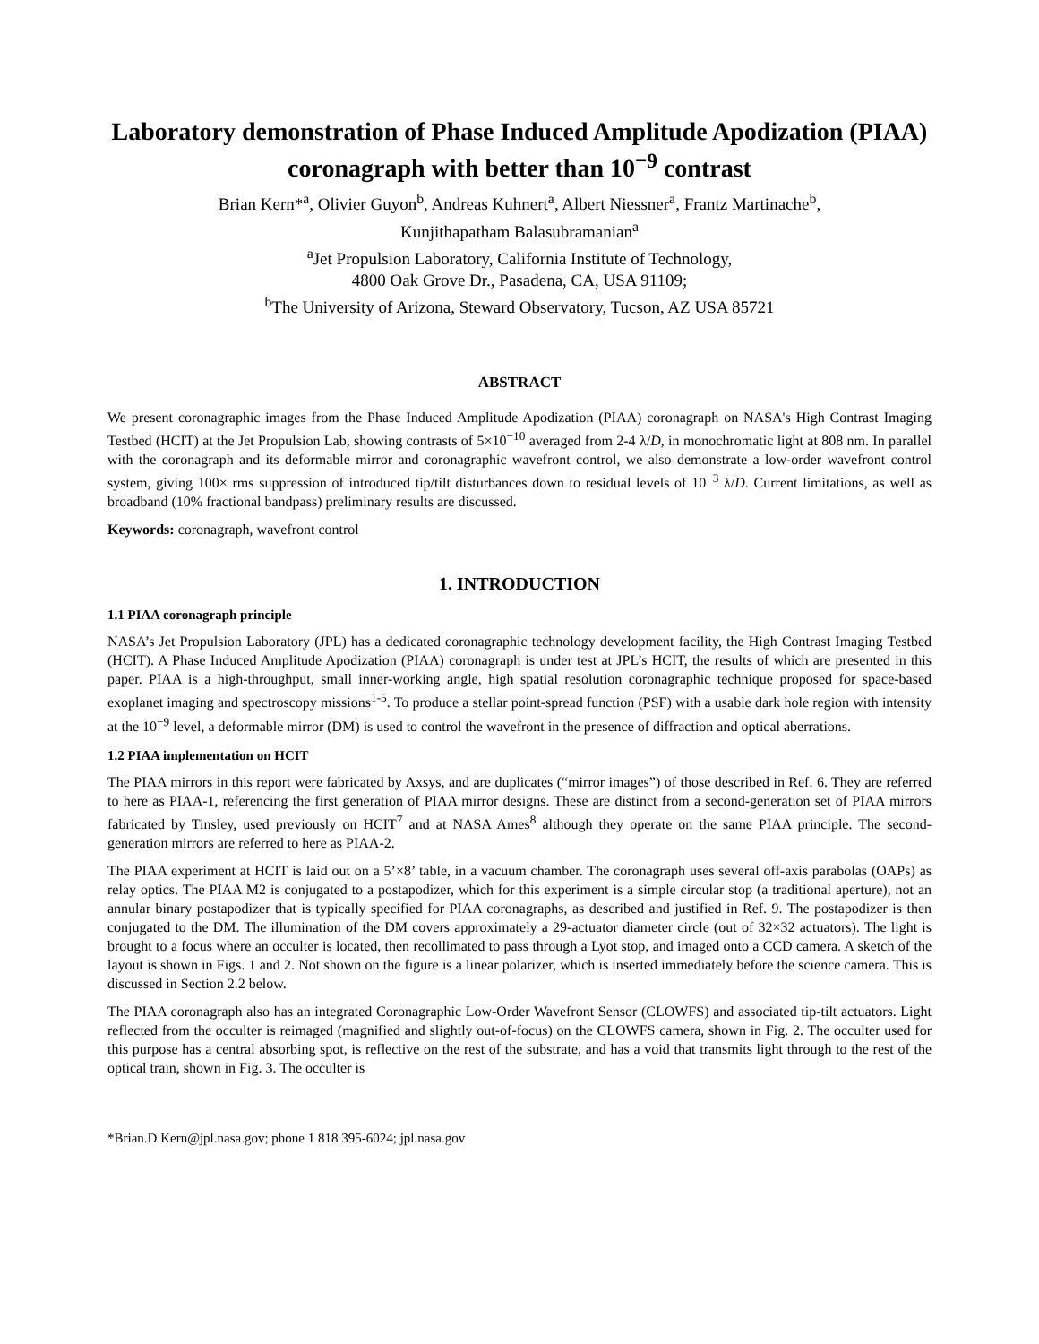Laboratory demonstration of Phase Induced Amplitude Apodization (PIAA) coronagraph with better than 10<sup>−9</sup> contrast
Brian Kern*<sup>a</sup>, Olivier Guyon<sup>b</sup>, Andreas Kuhnert<sup>a</sup>, Albert Niessner<sup>a</sup>, Frantz Martinache<sup>b</sup>,
Kunjithapatham Balasubramanian<sup>a</sup>
<sup>a</sup> Jet Propulsion Laboratory, California Institute of Technology,
4800 Oak Grove Dr., Pasadena, CA, USA 91109;
<sup>b</sup> The University of Arizona, Steward Observatory, Tucson, AZ USA 85721
ABSTRACT
We present coronagraphic images from the Phase Induced Amplitude Apodization (PIAA) coronagraph on NASA's High Contrast Imaging Testbed (HCIT) at the Jet Propulsion Lab, showing contrasts of 5×10<sup>−10</sup> averaged from 2-4 λ/D, in monochromatic light at 808 nm. In parallel with the coronagraph and its deformable mirror and coronagraphic wavefront control, we also demonstrate a low-order wavefront control system, giving 100× rms suppression of introduced tip/tilt disturbances down to residual levels of 10<sup>−3</sup> λ/D. Current limitations, as well as broadband (10% fractional bandpass) preliminary results are discussed.
Keywords: coronagraph, wavefront control
1. INTRODUCTION
1.1 PIAA coronagraph principle
NASA’s Jet Propulsion Laboratory (JPL) has a dedicated coronagraphic technology development facility, the High Contrast Imaging Testbed (HCIT). A Phase Induced Amplitude Apodization (PIAA) coronagraph is under test at JPL’s HCIT, the results of which are presented in this paper. PIAA is a high-throughput, small inner-working angle, high spatial resolution coronagraphic technique proposed for space-based exoplanet imaging and spectroscopy missions<sup>1-5</sup>. To produce a stellar point-spread function (PSF) with a usable dark hole region with intensity at the 10<sup>−9</sup> level, a deformable mirror (DM) is used to control the wavefront in the presence of diffraction and optical aberrations.
1.2 PIAA implementation on HCIT
The PIAA mirrors in this report were fabricated by Axsys, and are duplicates (“mirror images”) of those described in Ref. 6. They are referred to here as PIAA-1, referencing the first generation of PIAA mirror designs. These are distinct from a second-generation set of PIAA mirrors fabricated by Tinsley, used previously on HCIT<sup>7</sup> and at NASA Ames<sup>8</sup> although they operate on the same PIAA principle. The second-generation mirrors are referred to here as PIAA-2.
The PIAA experiment at HCIT is laid out on a 5’×8’ table, in a vacuum chamber. The coronagraph uses several off-axis parabolas (OAPs) as relay optics. The PIAA M2 is conjugated to a postapodizer, which for this experiment is a simple circular stop (a traditional aperture), not an annular binary postapodizer that is typically specified for PIAA coronagraphs, as described and justified in Ref. 9. The postapodizer is then conjugated to the DM. The illumination of the DM covers approximately a 29-actuator diameter circle (out of 32×32 actuators). The light is brought to a focus where an occulter is located, then recollimated to pass through a Lyot stop, and imaged onto a CCD camera. A sketch of the layout is shown in Figs. 1 and 2. Not shown on the figure is a linear polarizer, which is inserted immediately before the science camera. This is discussed in Section 2.2 below.
The PIAA coronagraph also has an integrated Coronagraphic Low-Order Wavefront Sensor (CLOWFS) and associated tip-tilt actuators. Light reflected from the occulter is reimaged (magnified and slightly out-of-focus) on the CLOWFS camera, shown in Fig. 2. The occulter used for this purpose has a central absorbing spot, is reflective on the rest of the substrate, and has a void that transmits light through to the rest of the optical train, shown in Fig. 3. The occulter is
*Brian.D.Kern@jpl.nasa.gov; phone 1 818 395-6024; jpl.nasa.gov